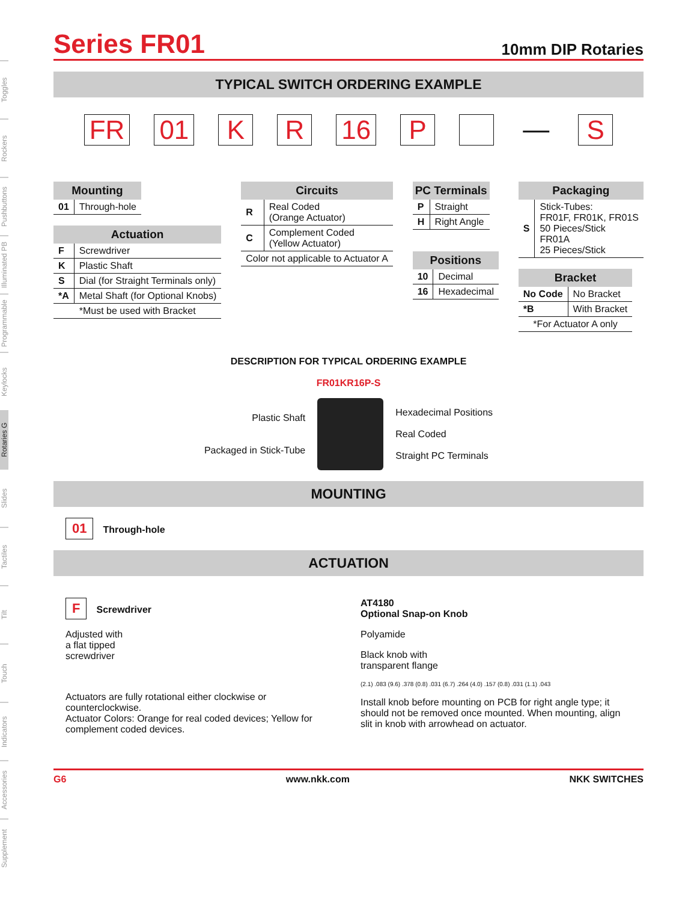Toggles
Rockers
Pushbuttons
Illuminated PB
Programmable
Keylocks
Rotaries G
Slides
Tactiles
Tilt
Touch
Indicators
Accessories
Supplement
Series FR01
10mm DIP Rotaries
TYPICAL SWITCH ORDERING EXAMPLE
FR 01 K R 16 P — S
| Mounting | |
| --- | --- |
| 01 | Through-hole |
| Actuation | |
| --- | --- |
| F | Screwdriver |
| K | Plastic Shaft |
| S | Dial (for Straight Terminals only) |
| *A | Metal Shaft (for Optional Knobs) |
| *Must be used with Bracket | |
| Circuits | |
| --- | --- |
| R | Real Coded (Orange Actuator) |
| C | Complement Coded (Yellow Actuator) |
| Color not applicable to Actuator A | |
| PC Terminals | |
| --- | --- |
| P | Straight |
| H | Right Angle |
| Positions | |
| --- | --- |
| 10 | Decimal |
| 16 | Hexadecimal |
| Packaging | |
| --- | --- |
| S | Stick-Tubes: FR01F, FR01K, FR01S 50 Pieces/Stick FR01A 25 Pieces/Stick |
| Bracket | |
| --- | --- |
| No Code | No Bracket |
| *B | With Bracket |
| *For Actuator A only | |
DESCRIPTION FOR TYPICAL ORDERING EXAMPLE
FR01KR16P-S
Plastic Shaft
Packaged in Stick-Tube
Hexadecimal Positions
Real Coded
Straight PC Terminals
MOUNTING
01 Through-hole
ACTUATION
F Screwdriver
Adjusted with
a flat tipped
screwdriver
Actuators are fully rotational either clockwise or counterclockwise.
Actuator Colors: Orange for real coded devices; Yellow for complement coded devices.
AT4180
Optional Snap-on Knob
Polyamide
Black knob with
transparent flange
(2.1) .083 (9.6) .378 (0.8) .031 (6.7) .264 (4.0) .157 (0.8) .031 (1.1) .043
Install knob before mounting on PCB for right angle type; it should not be removed once mounted. When mounting, align slit in knob with arrowhead on actuator.
G6 www.nkk.com NKK SWITCHES